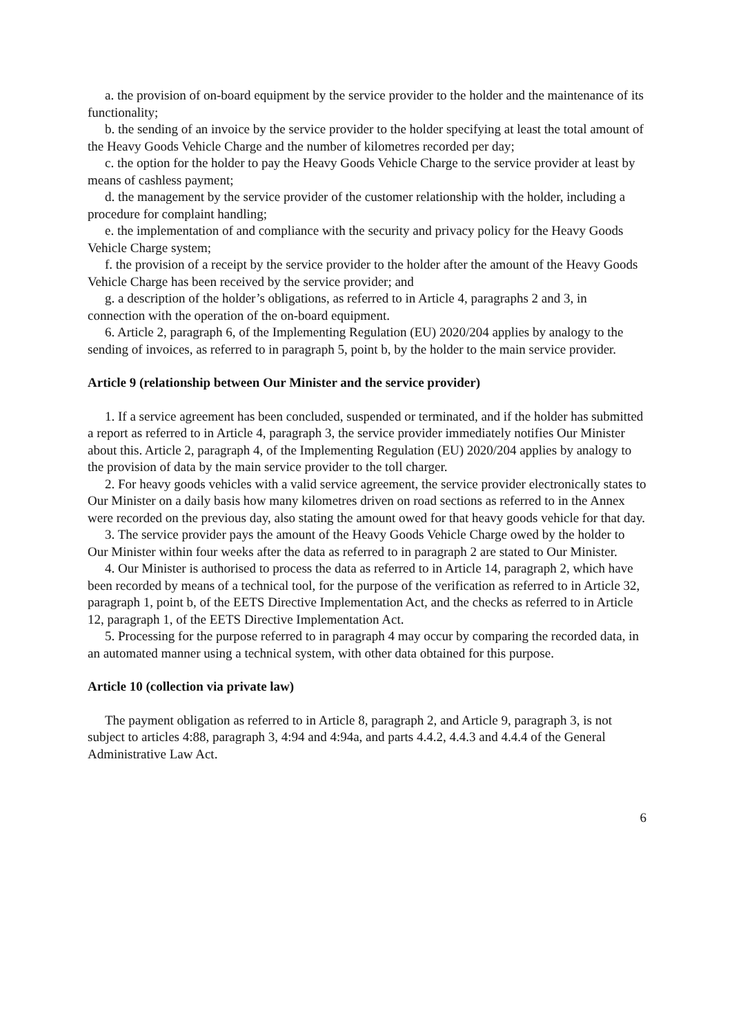a. the provision of on-board equipment by the service provider to the holder and the maintenance of its functionality;
b. the sending of an invoice by the service provider to the holder specifying at least the total amount of the Heavy Goods Vehicle Charge and the number of kilometres recorded per day;
c. the option for the holder to pay the Heavy Goods Vehicle Charge to the service provider at least by means of cashless payment;
d. the management by the service provider of the customer relationship with the holder, including a procedure for complaint handling;
e. the implementation of and compliance with the security and privacy policy for the Heavy Goods Vehicle Charge system;
f. the provision of a receipt by the service provider to the holder after the amount of the Heavy Goods Vehicle Charge has been received by the service provider; and
g. a description of the holder’s obligations, as referred to in Article 4, paragraphs 2 and 3, in connection with the operation of the on-board equipment.
6. Article 2, paragraph 6, of the Implementing Regulation (EU) 2020/204 applies by analogy to the sending of invoices, as referred to in paragraph 5, point b, by the holder to the main service provider.
Article 9 (relationship between Our Minister and the service provider)
1. If a service agreement has been concluded, suspended or terminated, and if the holder has submitted a report as referred to in Article 4, paragraph 3, the service provider immediately notifies Our Minister about this. Article 2, paragraph 4, of the Implementing Regulation (EU) 2020/204 applies by analogy to the provision of data by the main service provider to the toll charger.
2. For heavy goods vehicles with a valid service agreement, the service provider electronically states to Our Minister on a daily basis how many kilometres driven on road sections as referred to in the Annex were recorded on the previous day, also stating the amount owed for that heavy goods vehicle for that day.
3. The service provider pays the amount of the Heavy Goods Vehicle Charge owed by the holder to Our Minister within four weeks after the data as referred to in paragraph 2 are stated to Our Minister.
4. Our Minister is authorised to process the data as referred to in Article 14, paragraph 2, which have been recorded by means of a technical tool, for the purpose of the verification as referred to in Article 32, paragraph 1, point b, of the EETS Directive Implementation Act, and the checks as referred to in Article 12, paragraph 1, of the EETS Directive Implementation Act.
5. Processing for the purpose referred to in paragraph 4 may occur by comparing the recorded data, in an automated manner using a technical system, with other data obtained for this purpose.
Article 10 (collection via private law)
The payment obligation as referred to in Article 8, paragraph 2, and Article 9, paragraph 3, is not subject to articles 4:88, paragraph 3, 4:94 and 4:94a, and parts 4.4.2, 4.4.3 and 4.4.4 of the General Administrative Law Act.
6